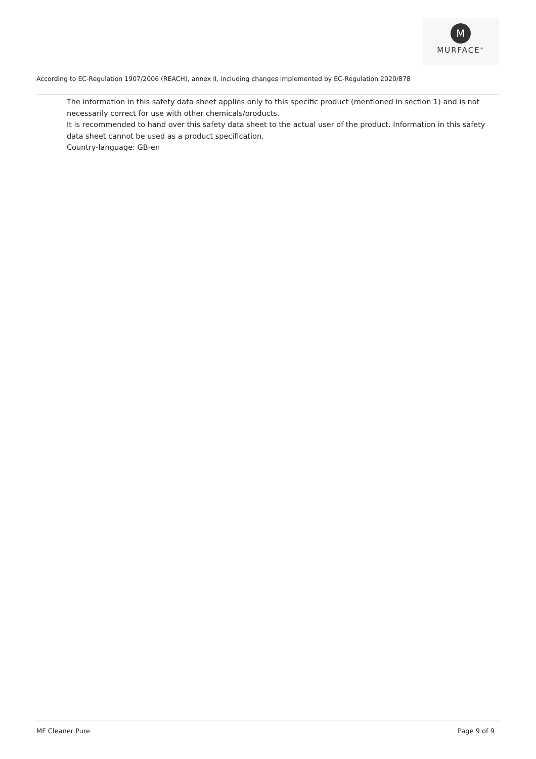M
MURFACE<sup>®</sup>
According to EC-Regulation 1907/2006 (REACH), annex II, including changes implemented by EC-Regulation 2020/878
The information in this safety data sheet applies only to this specific product (mentioned in section 1) and is not necessarily correct for use with other chemicals/products.
It is recommended to hand over this safety data sheet to the actual user of the product. Information in this safety data sheet cannot be used as a product specification.
Country-language: GB-en
MF Cleaner Pure Page 9 of 9